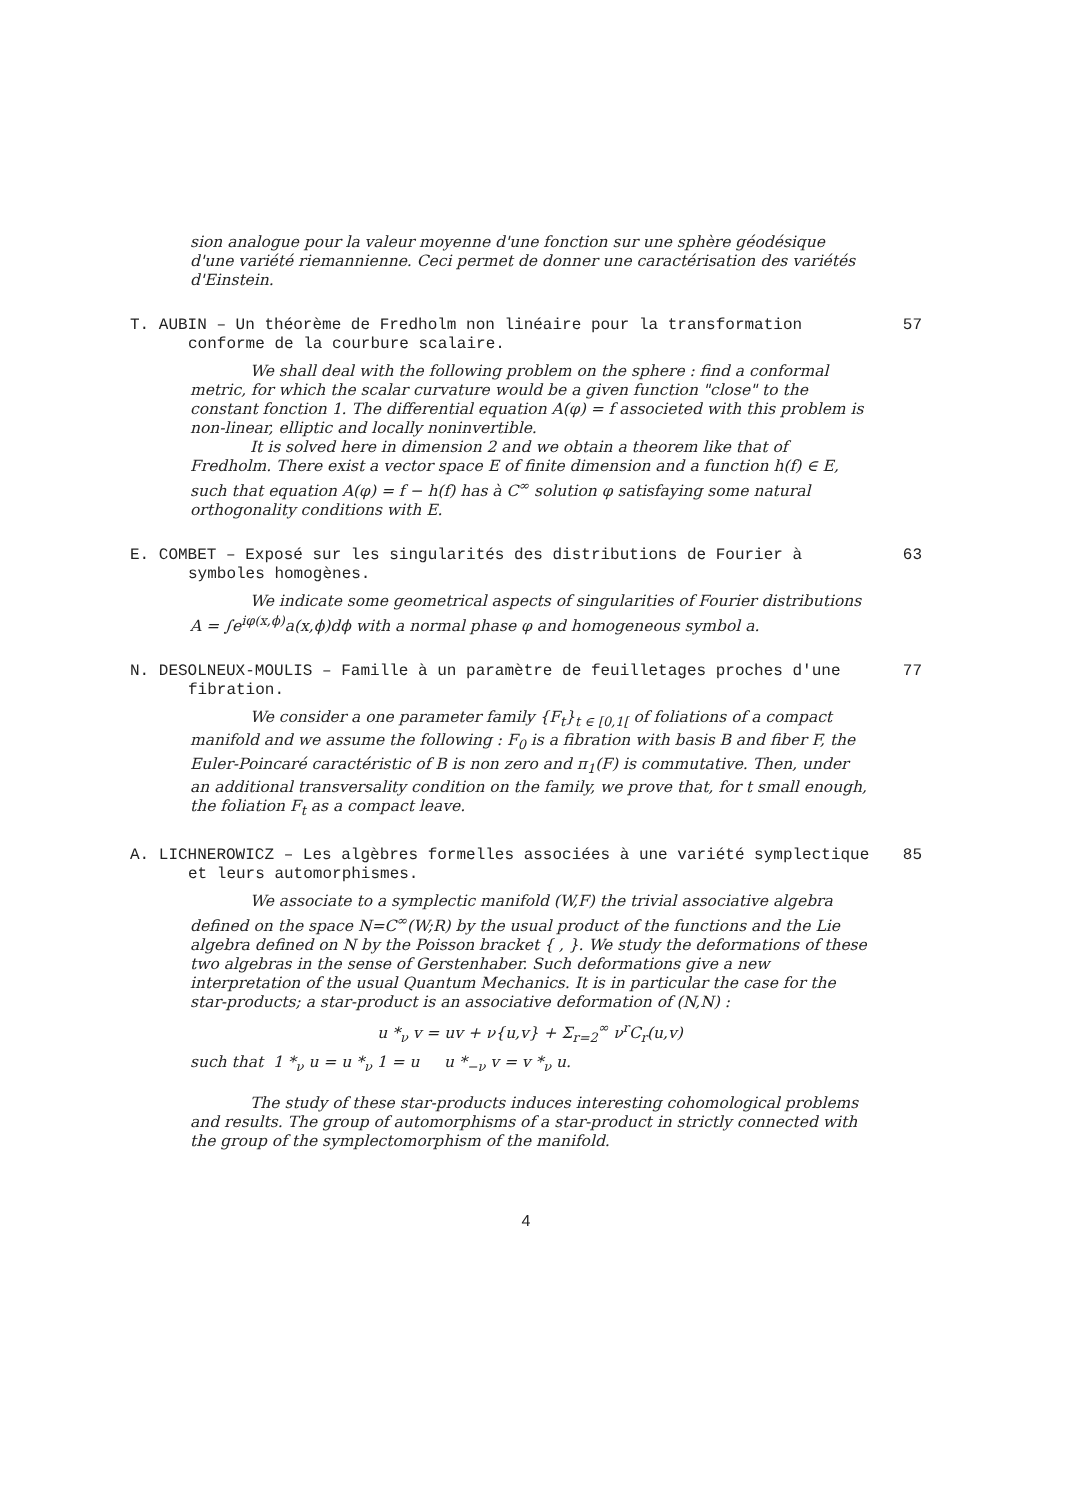sion analogue pour la valeur moyenne d'une fonction sur une sphère géodésique d'une variété riemannienne. Ceci permet de donner une caractérisation des variétés d'Einstein.
T. AUBIN – Un théorème de Fredholm non linéaire pour la transformation conforme de la courbure scalaire.
57
We shall deal with the following problem on the sphere : find a conformal metric, for which the scalar curvature would be a given function "close" to the constant fonction 1. The differential equation A(φ) = f associeted with this problem is non-linear, elliptic and locally noninvertible.
It is solved here in dimension 2 and we obtain a theorem like that of Fredholm. There exist a vector space E of finite dimension and a function h(f) ∈ E, such that equation A(φ) = f − h(f) has à C<sup>∞</sup> solution φ satisfaying some natural orthogonality conditions with E.
E. COMBET – Exposé sur les singularités des distributions de Fourier à symboles homogènes.
63
We indicate some geometrical aspects of singularities of Fourier distributions A = ∫e<sup>iφ(x,ϕ)</sup>a(x,ϕ)dϕ with a normal phase φ and homogeneous symbol a.
N. DESOLNEUX-MOULIS – Famille à un paramètre de feuilletages proches d'une fibration.
77
We consider a one parameter family {F<sub>t</sub>}<sub>t ∈ [0,1[</sub> of foliations of a compact manifold and we assume the following : F<sub>0</sub> is a fibration with basis B and fiber F, the Euler-Poincaré caractéristic of B is non zero and π<sub>1</sub>(F) is commutative. Then, under an additional transversality condition on the family, we prove that, for t small enough, the foliation F<sub>t</sub> as a compact leave.
A. LICHNEROWICZ – Les algèbres formelles associées à une variété symplectique et leurs automorphismes.
85
We associate to a symplectic manifold (W,F) the trivial associative algebra defined on the space N=C<sup>∞</sup>(W;R) by the usual product of the functions and the Lie algebra defined on N by the Poisson bracket { , }. We study the deformations of these two algebras in the sense of Gerstenhaber. Such deformations give a new interpretation of the usual Quantum Mechanics. It is in particular the case for the star-products; a star-product is an associative deformation of (N,N) :
u *<sub>ν</sub> v = uv + ν{u,v} + Σ<sub>r=2</sub><sup>∞</sup> ν<sup>r</sup>C<sub>r</sub>(u,v)
such that 1 *<sub>ν</sub> u = u *<sub>ν</sub> 1 = u u *<sub>−ν</sub> v = v *<sub>ν</sub> u.
The study of these star-products induces interesting cohomological problems and results. The group of automorphisms of a star-product in strictly connected with the group of the symplectomorphism of the manifold.
4